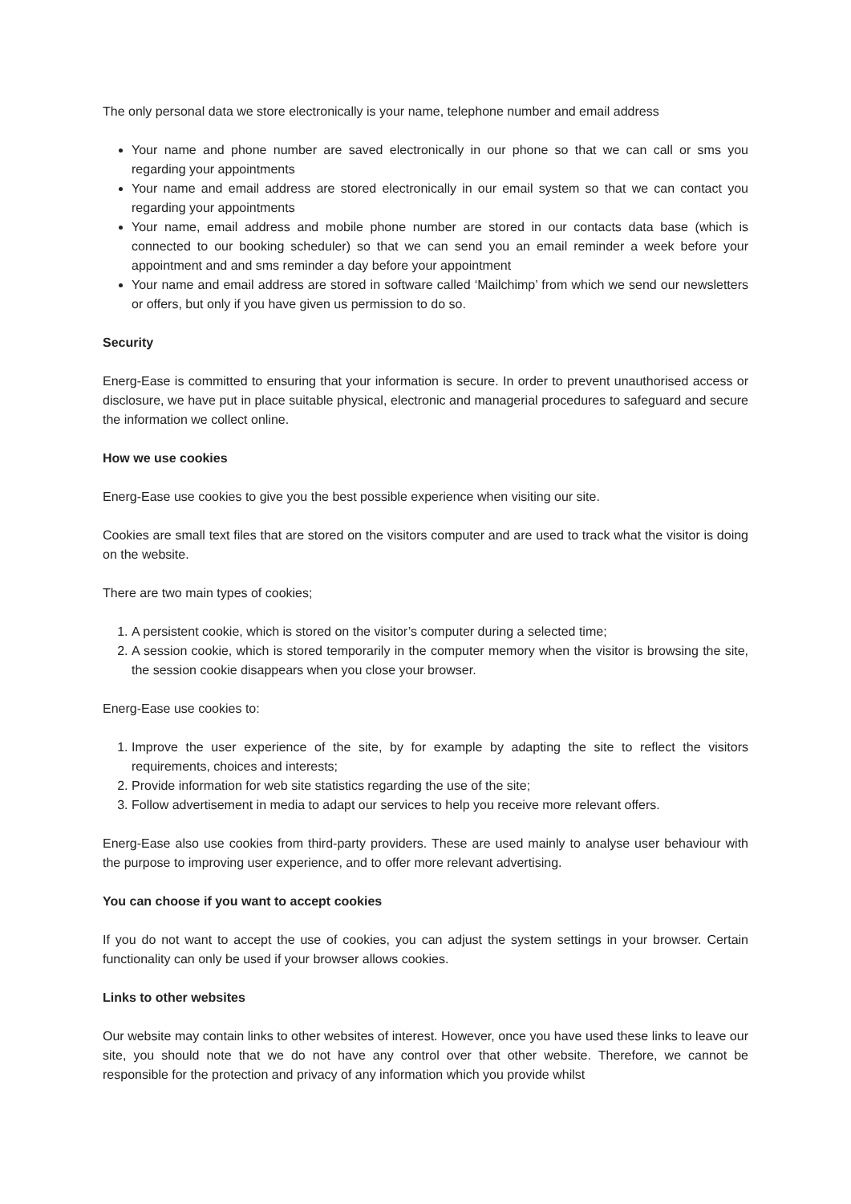The only personal data we store electronically is your name, telephone number and email address
Your name and phone number are saved electronically in our phone so that we can call or sms you regarding your appointments
Your name and email address are stored electronically in our email system so that we can contact you regarding your appointments
Your name, email address and mobile phone number are stored in our contacts data base (which is connected to our booking scheduler) so that we can send you an email reminder a week before your appointment and and sms reminder a day before your appointment
Your name and email address are stored in software called ‘Mailchimp’ from which we send our newsletters or offers, but only if you have given us permission to do so.
Security
Energ-Ease is committed to ensuring that your information is secure. In order to prevent unauthorised access or disclosure, we have put in place suitable physical, electronic and managerial procedures to safeguard and secure the information we collect online.
How we use cookies
Energ-Ease use cookies to give you the best possible experience when visiting our site.
Cookies are small text files that are stored on the visitors computer and are used to track what the visitor is doing on the website.
There are two main types of cookies;
1. A persistent cookie, which is stored on the visitor’s computer during a selected time;
2. A session cookie, which is stored temporarily in the computer memory when the visitor is browsing the site, the session cookie disappears when you close your browser.
Energ-Ease use cookies to:
1. Improve the user experience of the site, by for example by adapting the site to reflect the visitors requirements, choices and interests;
2. Provide information for web site statistics regarding the use of the site;
3. Follow advertisement in media to adapt our services to help you receive more relevant offers.
Energ-Ease also use cookies from third-party providers. These are used mainly to analyse user behaviour with the purpose to improving user experience, and to offer more relevant advertising.
You can choose if you want to accept cookies
If you do not want to accept the use of cookies, you can adjust the system settings in your browser. Certain functionality can only be used if your browser allows cookies.
Links to other websites
Our website may contain links to other websites of interest. However, once you have used these links to leave our site, you should note that we do not have any control over that other website. Therefore, we cannot be responsible for the protection and privacy of any information which you provide whilst